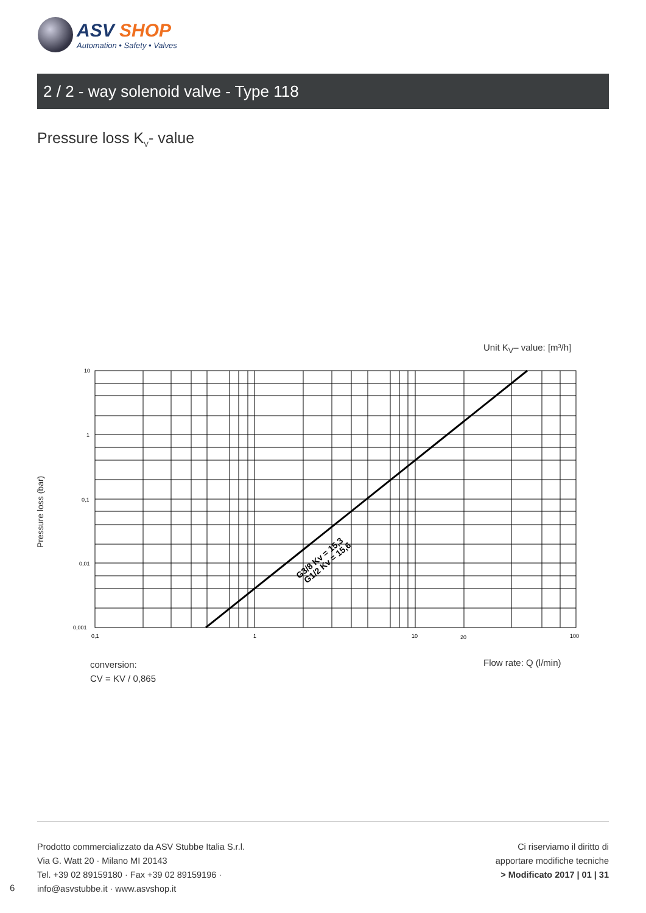ASV SHOP
Automation • Safety • Valves
2 / 2 - way solenoid valve - Type 118
Pressure loss K<sub>V</sub>- value
Unit K<sub>V</sub>– value: [m³/h]
Pressure loss (bar)
10
1
0,1
0,01
0,001
0,1
1
10
20
100
G3/8 Kv = 15,3
G1/2 Kv = 15,6
conversion:
CV = KV / 0,865
Flow rate: Q (l/min)
Prodotto commercializzato da ASV Stubbe Italia S.r.l.
Via G. Watt 20 · Milano MI 20143
Tel. +39 02 89159180 · Fax +39 02 89159196 ·
info@asvstubbe.it · www.asvshop.it
6
Ci riserviamo il diritto di
apportare modifiche tecniche
> Modificato 2017 | 01 | 31